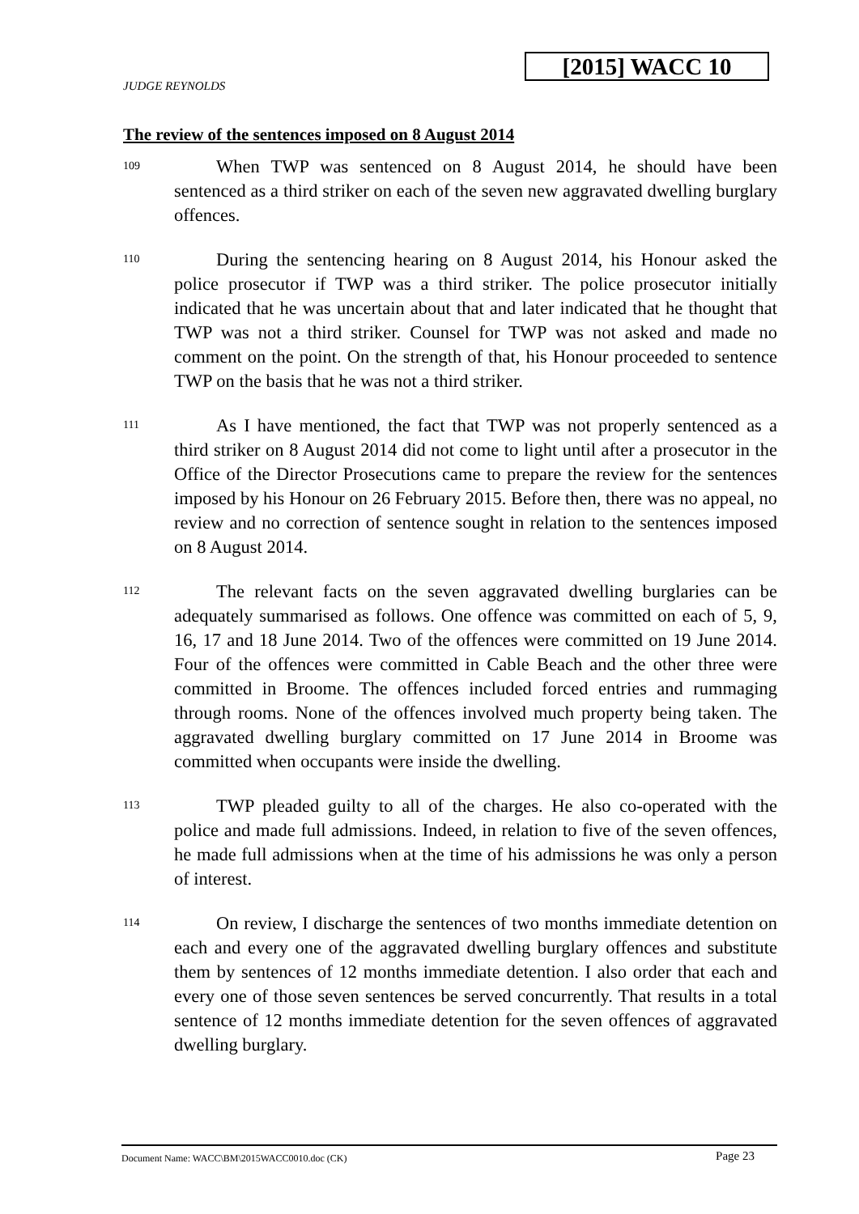[2015] WACC 10
JUDGE REYNOLDS
The review of the sentences imposed on 8 August 2014
109
When TWP was sentenced on 8 August 2014, he should have been sentenced as a third striker on each of the seven new aggravated dwelling burglary offences.
110
During the sentencing hearing on 8 August 2014, his Honour asked the police prosecutor if TWP was a third striker. The police prosecutor initially indicated that he was uncertain about that and later indicated that he thought that TWP was not a third striker. Counsel for TWP was not asked and made no comment on the point. On the strength of that, his Honour proceeded to sentence TWP on the basis that he was not a third striker.
111
As I have mentioned, the fact that TWP was not properly sentenced as a third striker on 8 August 2014 did not come to light until after a prosecutor in the Office of the Director Prosecutions came to prepare the review for the sentences imposed by his Honour on 26 February 2015. Before then, there was no appeal, no review and no correction of sentence sought in relation to the sentences imposed on 8 August 2014.
112
The relevant facts on the seven aggravated dwelling burglaries can be adequately summarised as follows. One offence was committed on each of 5, 9, 16, 17 and 18 June 2014. Two of the offences were committed on 19 June 2014. Four of the offences were committed in Cable Beach and the other three were committed in Broome. The offences included forced entries and rummaging through rooms. None of the offences involved much property being taken. The aggravated dwelling burglary committed on 17 June 2014 in Broome was committed when occupants were inside the dwelling.
113
TWP pleaded guilty to all of the charges. He also co-operated with the police and made full admissions. Indeed, in relation to five of the seven offences, he made full admissions when at the time of his admissions he was only a person of interest.
114
On review, I discharge the sentences of two months immediate detention on each and every one of the aggravated dwelling burglary offences and substitute them by sentences of 12 months immediate detention. I also order that each and every one of those seven sentences be served concurrently. That results in a total sentence of 12 months immediate detention for the seven offences of aggravated dwelling burglary.
Document Name: WACC\BM\2015WACC0010.doc (CK) Page 23